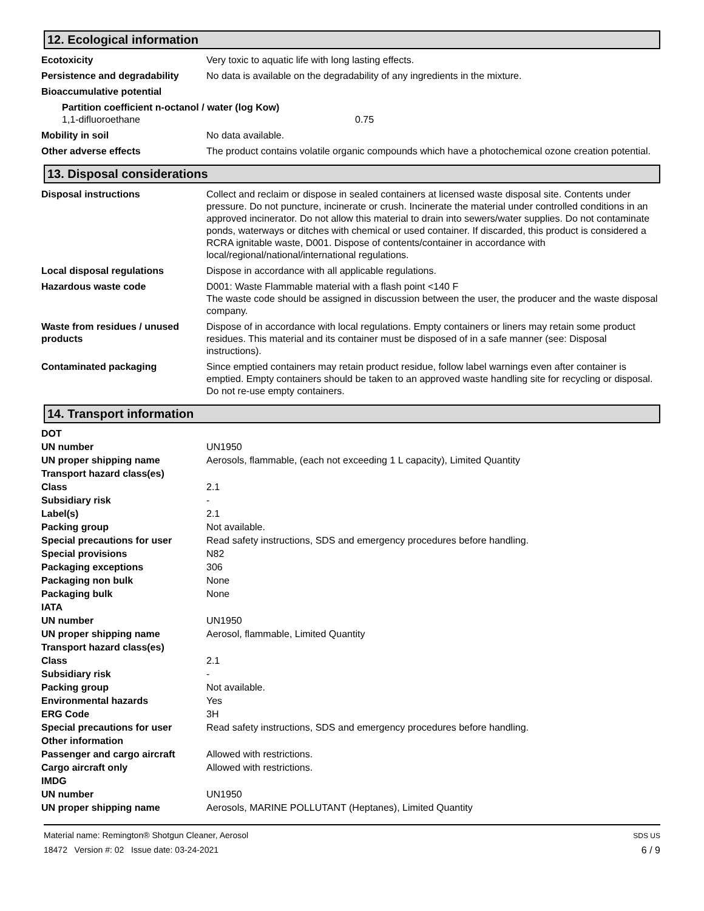12. Ecological information
| Ecotoxicity | Very toxic to aquatic life with long lasting effects. |
| Persistence and degradability | No data is available on the degradability of any ingredients in the mixture. |
| Bioaccumulative potential | |
| Partition coefficient n-octanol / water (log Kow) 1,1-difluoroethane 0.75 | |
| Mobility in soil | No data available. |
| Other adverse effects | The product contains volatile organic compounds which have a photochemical ozone creation potential. |
13. Disposal considerations
| Disposal instructions | Collect and reclaim or dispose in sealed containers at licensed waste disposal site. Contents under pressure. Do not puncture, incinerate or crush. Incinerate the material under controlled conditions in an approved incinerator. Do not allow this material to drain into sewers/water supplies. Do not contaminate ponds, waterways or ditches with chemical or used container. If discarded, this product is considered a RCRA ignitable waste, D001. Dispose of contents/container in accordance with local/regional/national/international regulations. |
| Local disposal regulations | Dispose in accordance with all applicable regulations. |
| Hazardous waste code | D001: Waste Flammable material with a flash point <140 F The waste code should be assigned in discussion between the user, the producer and the waste disposal company. |
| Waste from residues / unused products | Dispose of in accordance with local regulations. Empty containers or liners may retain some product residues. This material and its container must be disposed of in a safe manner (see: Disposal instructions). |
| Contaminated packaging | Since emptied containers may retain product residue, follow label warnings even after container is emptied. Empty containers should be taken to an approved waste handling site for recycling or disposal. Do not re-use empty containers. |
14. Transport information
| DOT | |
| UN number | UN1950 |
| UN proper shipping name | Aerosols, flammable, (each not exceeding 1 L capacity), Limited Quantity |
| Transport hazard class(es) | |
| Class | 2.1 |
| Subsidiary risk | - |
| Label(s) | 2.1 |
| Packing group | Not available. |
| Special precautions for user | Read safety instructions, SDS and emergency procedures before handling. |
| Special provisions | N82 |
| Packaging exceptions | 306 |
| Packaging non bulk | None |
| Packaging bulk | None |
| IATA | |
| UN number | UN1950 |
| UN proper shipping name | Aerosol, flammable, Limited Quantity |
| Transport hazard class(es) | |
| Class | 2.1 |
| Subsidiary risk | - |
| Packing group | Not available. |
| Environmental hazards | Yes |
| ERG Code | 3H |
| Special precautions for user | Read safety instructions, SDS and emergency procedures before handling. |
| Other information | |
| Passenger and cargo aircraft | Allowed with restrictions. |
| Cargo aircraft only | Allowed with restrictions. |
| IMDG | |
| UN number | UN1950 |
| UN proper shipping name | Aerosols, MARINE POLLUTANT (Heptanes), Limited Quantity |
Material name: Remington® Shotgun Cleaner, Aerosol
18472 Version #: 02 Issue date: 03-24-2021
SDS US
6 / 9